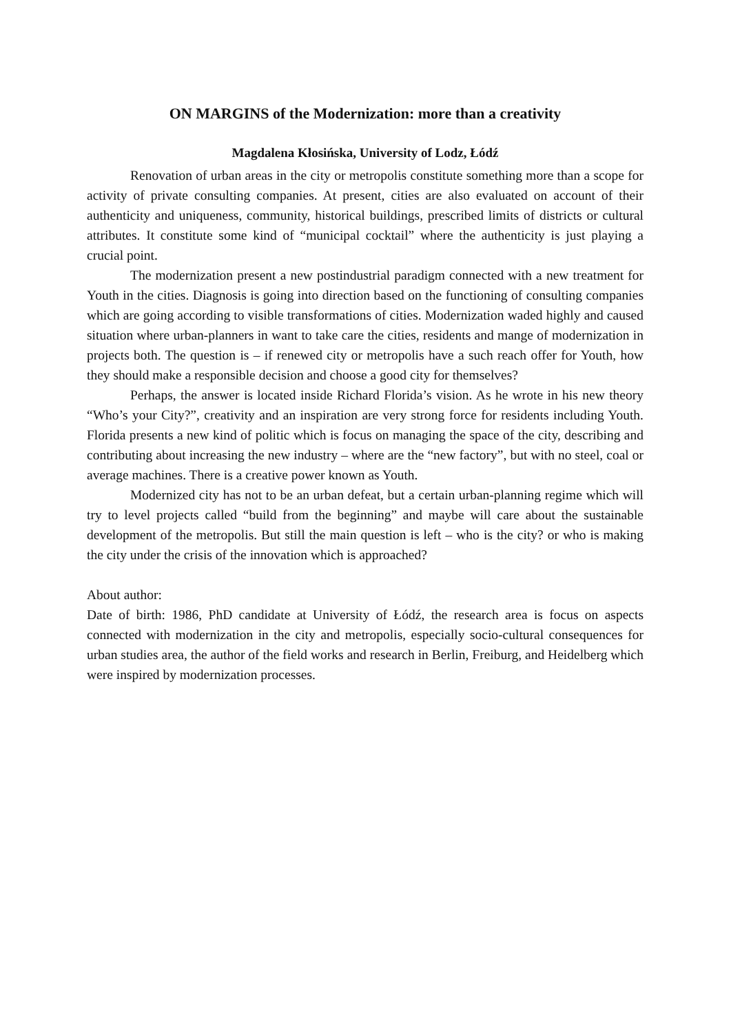ON MARGINS of the Modernization: more than a creativity
Magdalena Kłosińska, University of Lodz, Łódź
Renovation of urban areas in the city or metropolis constitute something more than a scope for activity of private consulting companies. At present, cities are also evaluated on account of their authenticity and uniqueness, community, historical buildings, prescribed limits of districts or cultural attributes. It constitute some kind of “municipal cocktail” where the authenticity is just playing a crucial point.
The modernization present a new postindustrial paradigm connected with a new treatment for Youth in the cities. Diagnosis is going into direction based on the functioning of consulting companies which are going according to visible transformations of cities. Modernization waded highly and caused situation where urban-planners in want to take care the cities, residents and mange of modernization in projects both. The question is – if renewed city or metropolis have a such reach offer for Youth, how they should make a responsible decision and choose a good city for themselves?
Perhaps, the answer is located inside Richard Florida’s vision. As he wrote in his new theory “Who’s your City?”, creativity and an inspiration are very strong force for residents including Youth. Florida presents a new kind of politic which is focus on managing the space of the city, describing and contributing about increasing the new industry – where are the “new factory”, but with no steel, coal or average machines. There is a creative power known as Youth.
Modernized city has not to be an urban defeat, but a certain urban-planning regime which will try to level projects called “build from the beginning” and maybe will care about the sustainable development of the metropolis. But still the main question is left – who is the city? or who is making the city under the crisis of the innovation which is approached?
About author:
Date of birth: 1986, PhD candidate at University of Łódź, the research area is focus on aspects connected with modernization in the city and metropolis, especially socio-cultural consequences for urban studies area, the author of the field works and research in Berlin, Freiburg, and Heidelberg which were inspired by modernization processes.